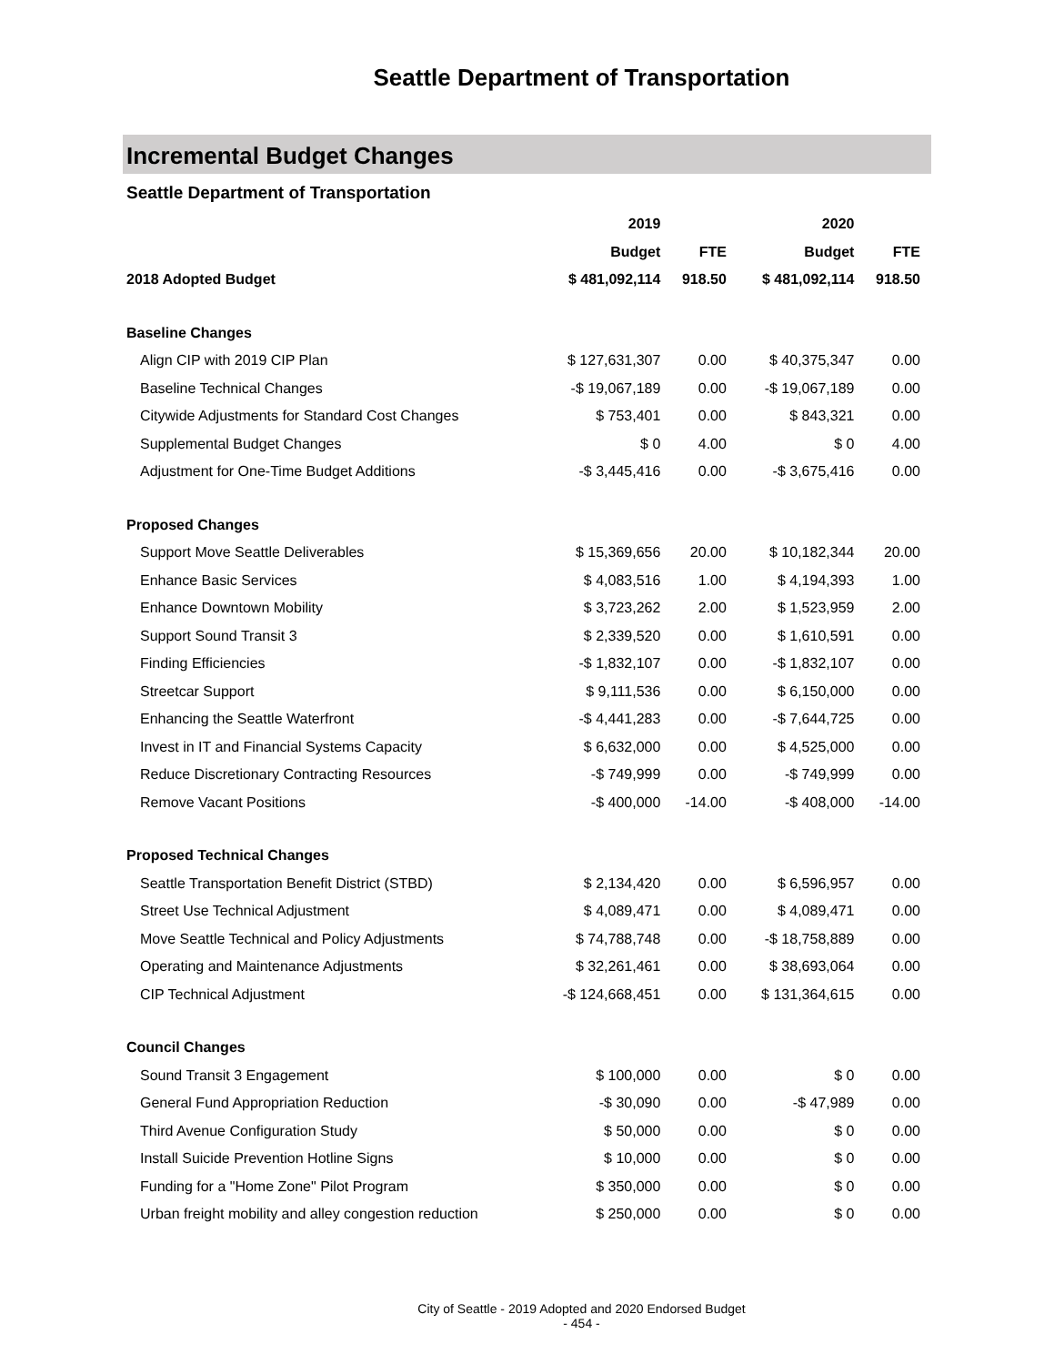Seattle Department of Transportation
Incremental Budget Changes
Seattle Department of Transportation
| | 2019 | | 2020 | |
| --- | --- | --- | --- | --- |
| | Budget | FTE | Budget | FTE |
| 2018 Adopted Budget | $ 481,092,114 | 918.50 | $ 481,092,114 | 918.50 |
| Baseline Changes | | | | |
| Align CIP with 2019 CIP Plan | $ 127,631,307 | 0.00 | $ 40,375,347 | 0.00 |
| Baseline Technical Changes | -$ 19,067,189 | 0.00 | -$ 19,067,189 | 0.00 |
| Citywide Adjustments for Standard Cost Changes | $ 753,401 | 0.00 | $ 843,321 | 0.00 |
| Supplemental Budget Changes | $ 0 | 4.00 | $ 0 | 4.00 |
| Adjustment for One-Time Budget Additions | -$ 3,445,416 | 0.00 | -$ 3,675,416 | 0.00 |
| Proposed Changes | | | | |
| Support Move Seattle Deliverables | $ 15,369,656 | 20.00 | $ 10,182,344 | 20.00 |
| Enhance Basic Services | $ 4,083,516 | 1.00 | $ 4,194,393 | 1.00 |
| Enhance Downtown Mobility | $ 3,723,262 | 2.00 | $ 1,523,959 | 2.00 |
| Support Sound Transit 3 | $ 2,339,520 | 0.00 | $ 1,610,591 | 0.00 |
| Finding Efficiencies | -$ 1,832,107 | 0.00 | -$ 1,832,107 | 0.00 |
| Streetcar Support | $ 9,111,536 | 0.00 | $ 6,150,000 | 0.00 |
| Enhancing the Seattle Waterfront | -$ 4,441,283 | 0.00 | -$ 7,644,725 | 0.00 |
| Invest in IT and Financial Systems Capacity | $ 6,632,000 | 0.00 | $ 4,525,000 | 0.00 |
| Reduce Discretionary Contracting Resources | -$ 749,999 | 0.00 | -$ 749,999 | 0.00 |
| Remove Vacant Positions | -$ 400,000 | -14.00 | -$ 408,000 | -14.00 |
| Proposed Technical Changes | | | | |
| Seattle Transportation Benefit District (STBD) | $ 2,134,420 | 0.00 | $ 6,596,957 | 0.00 |
| Street Use Technical Adjustment | $ 4,089,471 | 0.00 | $ 4,089,471 | 0.00 |
| Move Seattle Technical and Policy Adjustments | $ 74,788,748 | 0.00 | -$ 18,758,889 | 0.00 |
| Operating and Maintenance Adjustments | $ 32,261,461 | 0.00 | $ 38,693,064 | 0.00 |
| CIP Technical Adjustment | -$ 124,668,451 | 0.00 | $ 131,364,615 | 0.00 |
| Council Changes | | | | |
| Sound Transit 3 Engagement | $ 100,000 | 0.00 | $ 0 | 0.00 |
| General Fund Appropriation Reduction | -$ 30,090 | 0.00 | -$ 47,989 | 0.00 |
| Third Avenue Configuration Study | $ 50,000 | 0.00 | $ 0 | 0.00 |
| Install Suicide Prevention Hotline Signs | $ 10,000 | 0.00 | $ 0 | 0.00 |
| Funding for a "Home Zone" Pilot Program | $ 350,000 | 0.00 | $ 0 | 0.00 |
| Urban freight mobility and alley congestion reduction | $ 250,000 | 0.00 | $ 0 | 0.00 |
City of Seattle - 2019 Adopted and 2020 Endorsed Budget
- 454 -